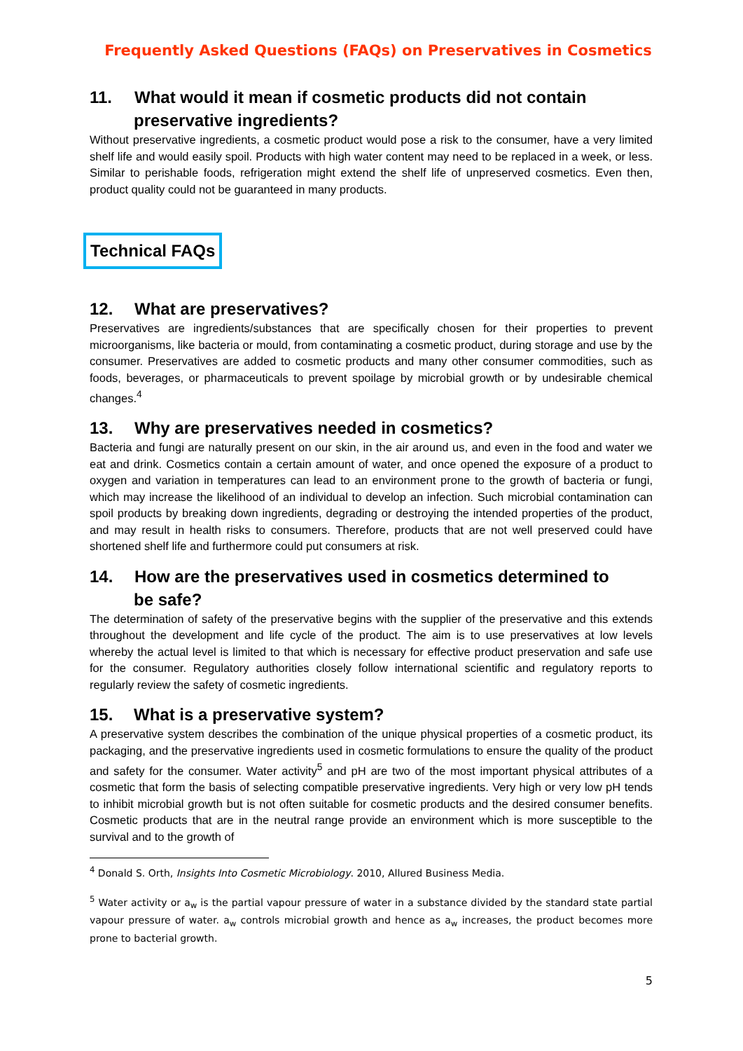Frequently Asked Questions (FAQs) on Preservatives in Cosmetics
11. What would it mean if cosmetic products did not contain
preservative ingredients?
Without preservative ingredients, a cosmetic product would pose a risk to the consumer, have a very limited shelf life and would easily spoil. Products with high water content may need to be replaced in a week, or less. Similar to perishable foods, refrigeration might extend the shelf life of unpreserved cosmetics. Even then, product quality could not be guaranteed in many products.
Technical FAQs
12. What are preservatives?
Preservatives are ingredients/substances that are specifically chosen for their properties to prevent microorganisms, like bacteria or mould, from contaminating a cosmetic product, during storage and use by the consumer. Preservatives are added to cosmetic products and many other consumer commodities, such as foods, beverages, or pharmaceuticals to prevent spoilage by microbial growth or by undesirable chemical changes.<sup>4</sup>
13. Why are preservatives needed in cosmetics?
Bacteria and fungi are naturally present on our skin, in the air around us, and even in the food and water we eat and drink. Cosmetics contain a certain amount of water, and once opened the exposure of a product to oxygen and variation in temperatures can lead to an environment prone to the growth of bacteria or fungi, which may increase the likelihood of an individual to develop an infection. Such microbial contamination can spoil products by breaking down ingredients, degrading or destroying the intended properties of the product, and may result in health risks to consumers. Therefore, products that are not well preserved could have shortened shelf life and furthermore could put consumers at risk.
14. How are the preservatives used in cosmetics determined to
be safe?
The determination of safety of the preservative begins with the supplier of the preservative and this extends throughout the development and life cycle of the product. The aim is to use preservatives at low levels whereby the actual level is limited to that which is necessary for effective product preservation and safe use for the consumer. Regulatory authorities closely follow international scientific and regulatory reports to regularly review the safety of cosmetic ingredients.
15. What is a preservative system?
A preservative system describes the combination of the unique physical properties of a cosmetic product, its packaging, and the preservative ingredients used in cosmetic formulations to ensure the quality of the product and safety for the consumer. Water activity<sup>5</sup> and pH are two of the most important physical attributes of a cosmetic that form the basis of selecting compatible preservative ingredients. Very high or very low pH tends to inhibit microbial growth but is not often suitable for cosmetic products and the desired consumer benefits. Cosmetic products that are in the neutral range provide an environment which is more susceptible to the survival and to the growth of
<sup>4</sup> Donald S. Orth, Insights Into Cosmetic Microbiology. 2010, Allured Business Media.
<sup>5</sup> Water activity or a<sub>w</sub> is the partial vapour pressure of water in a substance divided by the standard state partial vapour pressure of water. a<sub>w</sub> controls microbial growth and hence as a<sub>w</sub> increases, the product becomes more prone to bacterial growth.
5